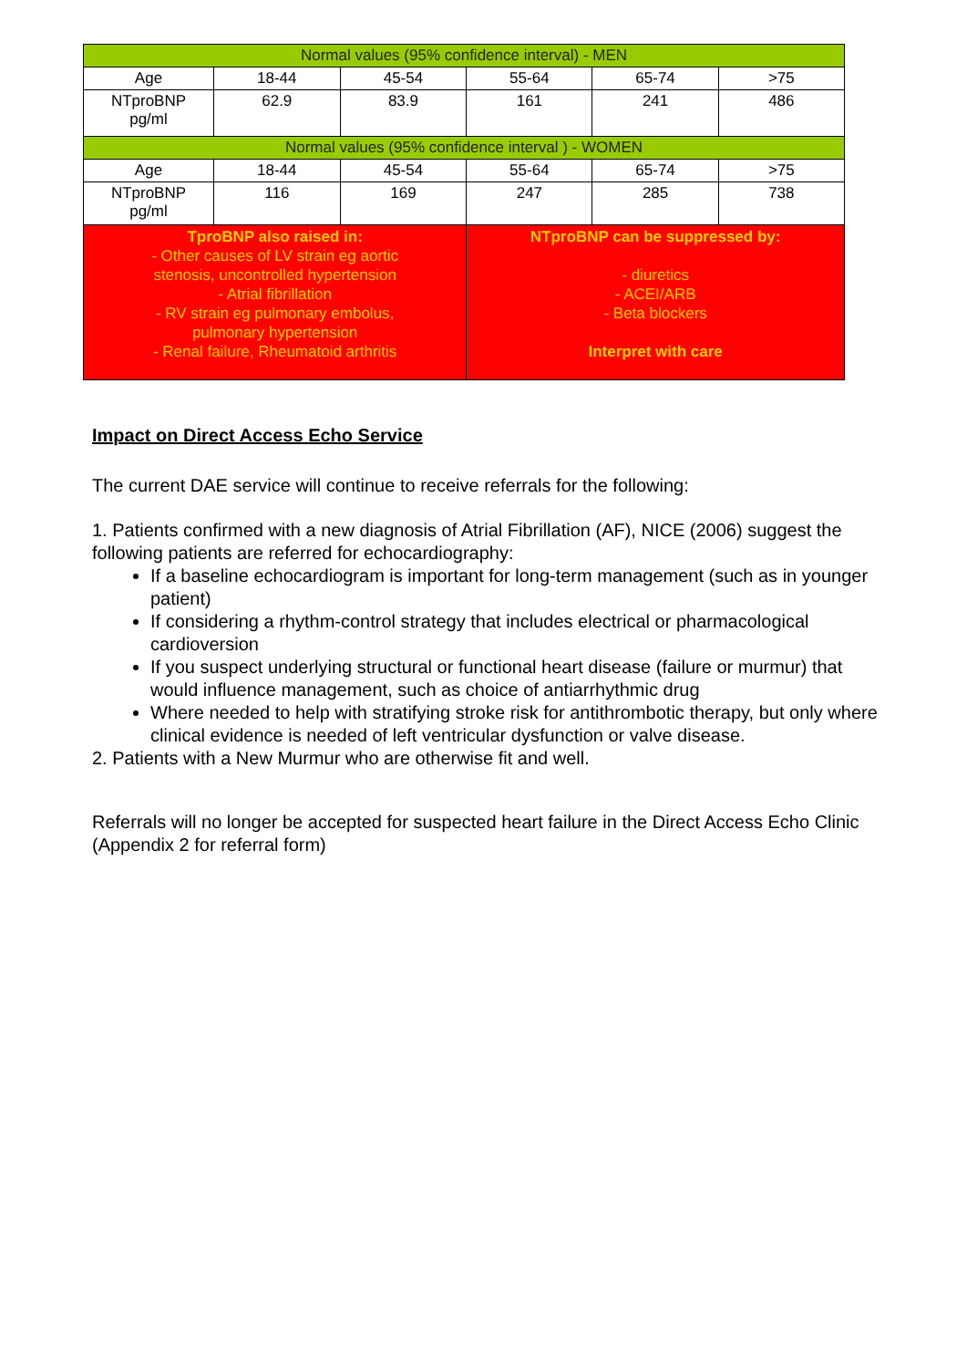| Normal values (95% confidence interval) - MEN | | | | | |
| Age | 18-44 | 45-54 | 55-64 | 65-74 | >75 |
| NTproBNP pg/ml | 62.9 | 83.9 | 161 | 241 | 486 |
| Normal values (95% confidence interval ) - WOMEN | | | | | |
| Age | 18-44 | 45-54 | 55-64 | 65-74 | >75 |
| NTproBNP pg/ml | 116 | 169 | 247 | 285 | 738 |
| TproBNP also raised in: - Other causes of LV strain eg aortic stenosis, uncontrolled hypertension - Atrial fibrillation - RV strain eg pulmonary embolus, pulmonary hypertension - Renal failure, Rheumatoid arthritis | | | NTproBNP can be suppressed by: - diuretics - ACEI/ARB - Beta blockers Interpret with care | | |
Impact on Direct Access Echo Service
The current DAE service will continue to receive referrals for the following:
1. Patients confirmed with a new diagnosis of Atrial Fibrillation (AF), NICE (2006) suggest the following patients are referred for echocardiography:
If a baseline echocardiogram is important for long-term management (such as in younger patient)
If considering a rhythm-control strategy that includes electrical or pharmacological cardioversion
If you suspect underlying structural or functional heart disease (failure or murmur) that would influence management, such as choice of antiarrhythmic drug
Where needed to help with stratifying stroke risk for antithrombotic therapy, but only where clinical evidence is needed of left ventricular dysfunction or valve disease.
2. Patients with a New Murmur who are otherwise fit and well.
Referrals will no longer be accepted for suspected heart failure in the Direct Access Echo Clinic (Appendix 2 for referral form)